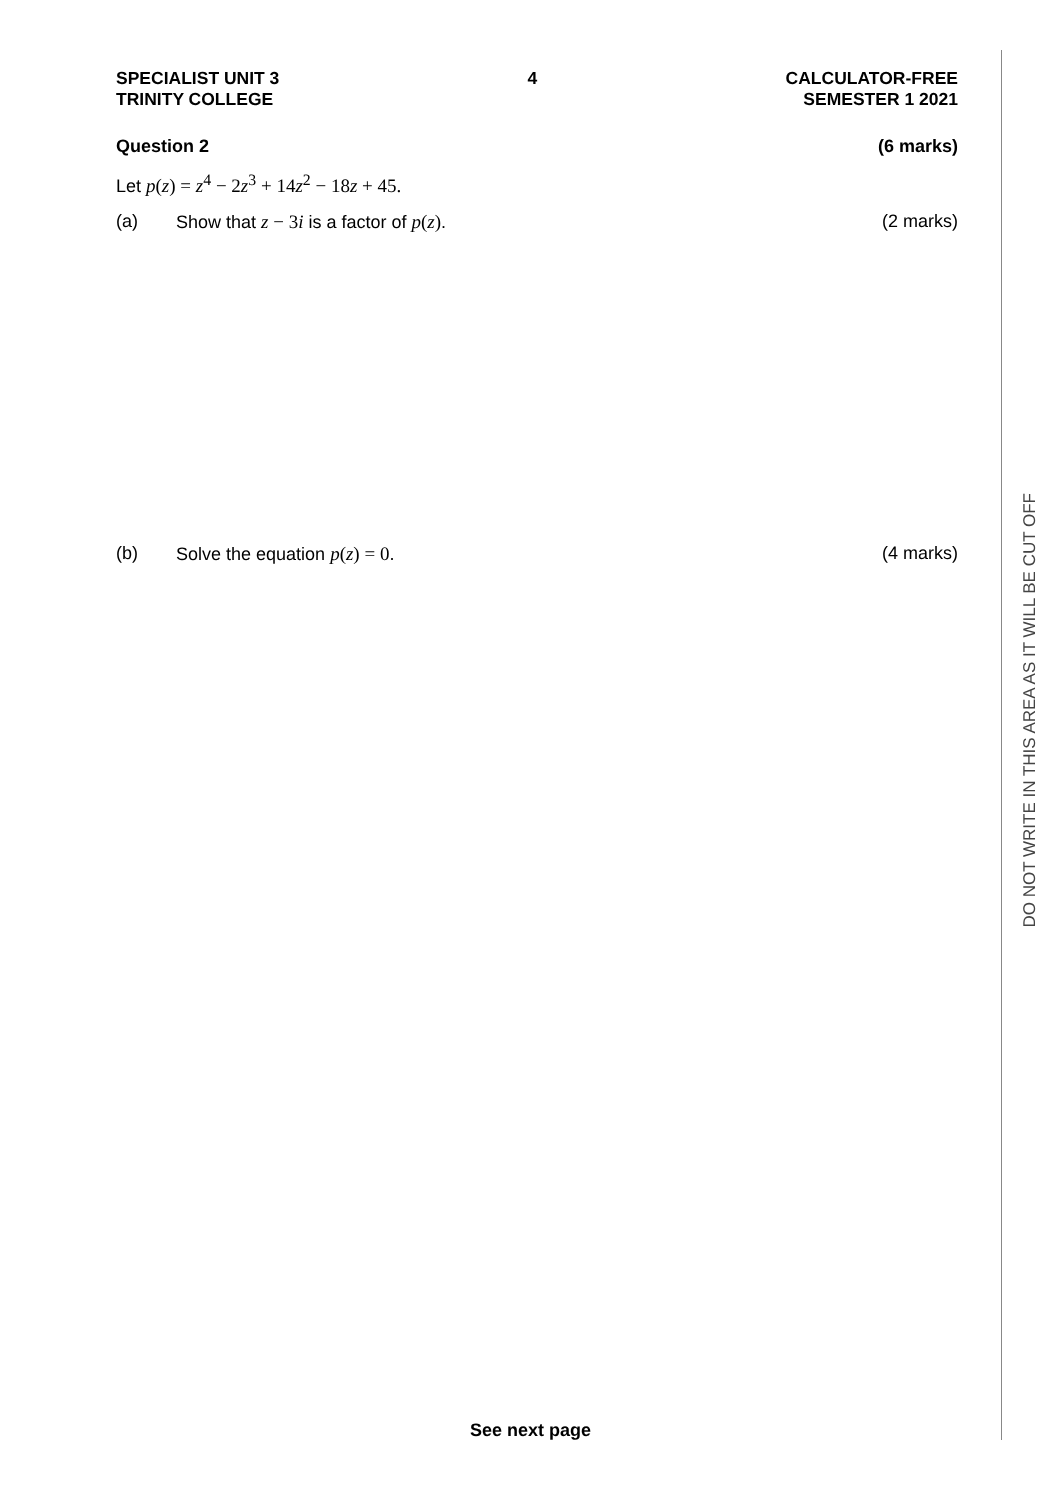SPECIALIST UNIT 3
TRINITY COLLEGE
4 CALCULATOR-FREE
SEMESTER 1 2021
Question 2 (6 marks)
Let p(z) = z<sup>4</sup> − 2z<sup>3</sup> + 14z<sup>2</sup> − 18z + 45.
(a) Show that z − 3i is a factor of p(z).
(2 marks)
(b) Solve the equation p(z) = 0. (4 marks)
DO NOT WRITE IN THIS AREA AS IT WILL BE CUT OFF
See next page